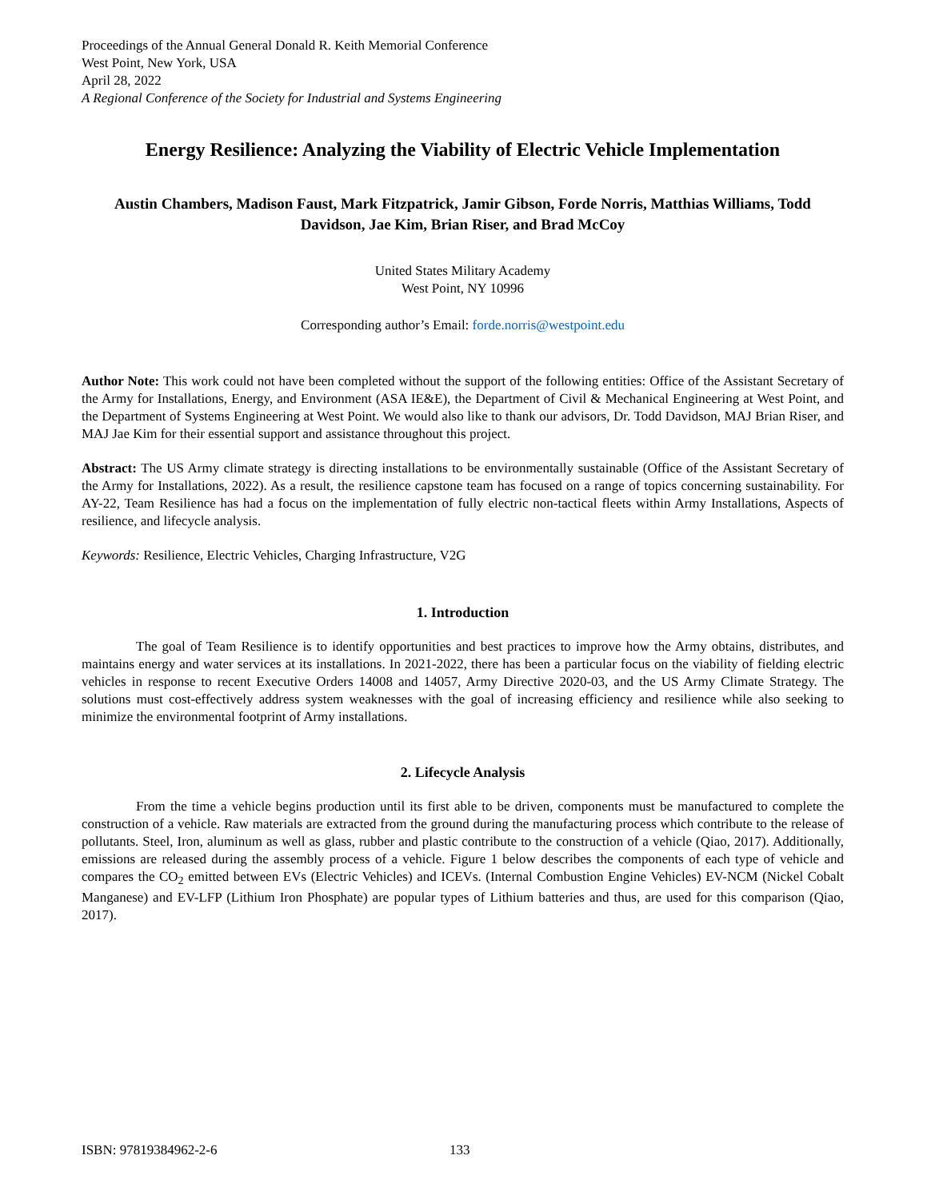Proceedings of the Annual General Donald R. Keith Memorial Conference
West Point, New York, USA
April 28, 2022
A Regional Conference of the Society for Industrial and Systems Engineering
Energy Resilience: Analyzing the Viability of Electric Vehicle Implementation
Austin Chambers, Madison Faust, Mark Fitzpatrick, Jamir Gibson, Forde Norris, Matthias Williams, Todd Davidson, Jae Kim, Brian Riser, and Brad McCoy
United States Military Academy
West Point, NY 10996
Corresponding author’s Email: forde.norris@westpoint.edu
Author Note: This work could not have been completed without the support of the following entities: Office of the Assistant Secretary of the Army for Installations, Energy, and Environment (ASA IE&E), the Department of Civil & Mechanical Engineering at West Point, and the Department of Systems Engineering at West Point. We would also like to thank our advisors, Dr. Todd Davidson, MAJ Brian Riser, and MAJ Jae Kim for their essential support and assistance throughout this project.
Abstract: The US Army climate strategy is directing installations to be environmentally sustainable (Office of the Assistant Secretary of the Army for Installations, 2022). As a result, the resilience capstone team has focused on a range of topics concerning sustainability. For AY-22, Team Resilience has had a focus on the implementation of fully electric non-tactical fleets within Army Installations, Aspects of resilience, and lifecycle analysis.
Keywords: Resilience, Electric Vehicles, Charging Infrastructure, V2G
1. Introduction
The goal of Team Resilience is to identify opportunities and best practices to improve how the Army obtains, distributes, and maintains energy and water services at its installations. In 2021-2022, there has been a particular focus on the viability of fielding electric vehicles in response to recent Executive Orders 14008 and 14057, Army Directive 2020-03, and the US Army Climate Strategy. The solutions must cost-effectively address system weaknesses with the goal of increasing efficiency and resilience while also seeking to minimize the environmental footprint of Army installations.
2. Lifecycle Analysis
From the time a vehicle begins production until its first able to be driven, components must be manufactured to complete the construction of a vehicle. Raw materials are extracted from the ground during the manufacturing process which contribute to the release of pollutants. Steel, Iron, aluminum as well as glass, rubber and plastic contribute to the construction of a vehicle (Qiao, 2017). Additionally, emissions are released during the assembly process of a vehicle. Figure 1 below describes the components of each type of vehicle and compares the CO<sub>2</sub> emitted between EVs (Electric Vehicles) and ICEVs. (Internal Combustion Engine Vehicles) EV-NCM (Nickel Cobalt Manganese) and EV-LFP (Lithium Iron Phosphate) are popular types of Lithium batteries and thus, are used for this comparison (Qiao, 2017).
ISBN: 97819384962-2-6 133